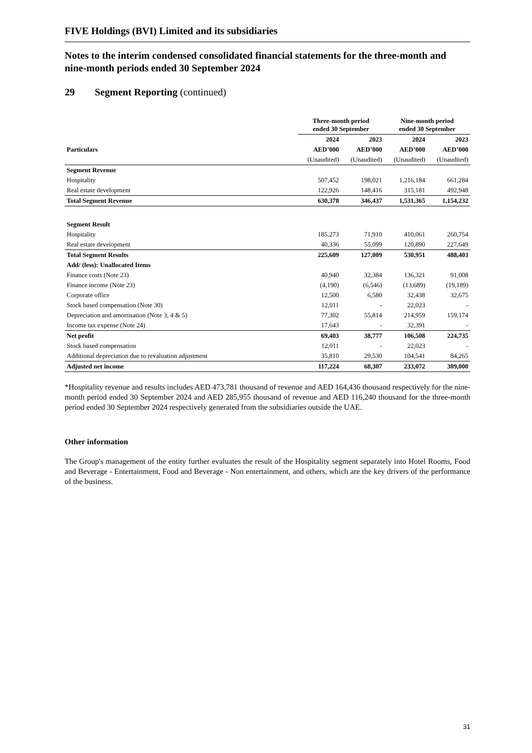FIVE Holdings (BVI) Limited and its subsidiaries
Notes to the interim condensed consolidated financial statements for the three-month and nine-month periods ended 30 September 2024
29 Segment Reporting (continued)
| | Three-month period ended 30 September | | Nine-month period ended 30 September | |
| --- | --- | --- | --- | --- |
| | 2024 | 2023 | 2024 | 2023 |
| Particulars | AED’000 | AED’000 | AED’000 | AED’000 |
| | (Unaudited) | (Unaudited) | (Unaudited) | (Unaudited) |
| Segment Revenue | | | | |
| Hospitality | 507,452 | 198,021 | 1,216,184 | 661,284 |
| Real estate development | 122,926 | 148,416 | 315,181 | 492,948 |
| Total Segment Revenue | 630,378 | 346,437 | 1,531,365 | 1,154,232 |
| Segment Result | | | | |
| Hospitality | 185,273 | 71,910 | 410,061 | 260,754 |
| Real estate development | 40,336 | 55,099 | 120,890 | 227,649 |
| Total Segment Results | 225,609 | 127,009 | 530,951 | 488,403 |
| Add/ (less): Unallocated Items | | | | |
| Finance costs (Note 23) | 40,940 | 32,384 | 136,321 | 91,008 |
| Finance income (Note 23) | (4,190) | (6,546) | (13,689) | (19,189) |
| Corporate office | 12,500 | 6,580 | 32,438 | 32,675 |
| Stock based compensation (Note 30) | 12,011 | - | 22,023 | - |
| Depreciation and amortisation (Note 3, 4 & 5) | 77,302 | 55,814 | 214,959 | 159,174 |
| Income tax expense (Note 24) | 17,643 | - | 32,391 | - |
| Net profit | 69,403 | 38,777 | 106,508 | 224,735 |
| Stock based compensation | 12,011 | - | 22,023 | - |
| Additional depreciation due to revaluation adjustment | 35,810 | 29,530 | 104,541 | 84,265 |
| Adjusted net income | 117,224 | 68,307 | 233,072 | 309,000 |
*Hospitality revenue and results includes AED 473,781 thousand of revenue and AED 164,436 thousand respectively for the nine-month period ended 30 September 2024 and AED 285,955 thousand of revenue and AED 116,240 thousand for the three-month period ended 30 September 2024 respectively generated from the subsidiaries outside the UAE.
Other information
The Group's management of the entity further evaluates the result of the Hospitality segment separately into Hotel Rooms, Food and Beverage - Entertainment, Food and Beverage - Non entertainment, and others, which are the key drivers of the performance of the business.
31